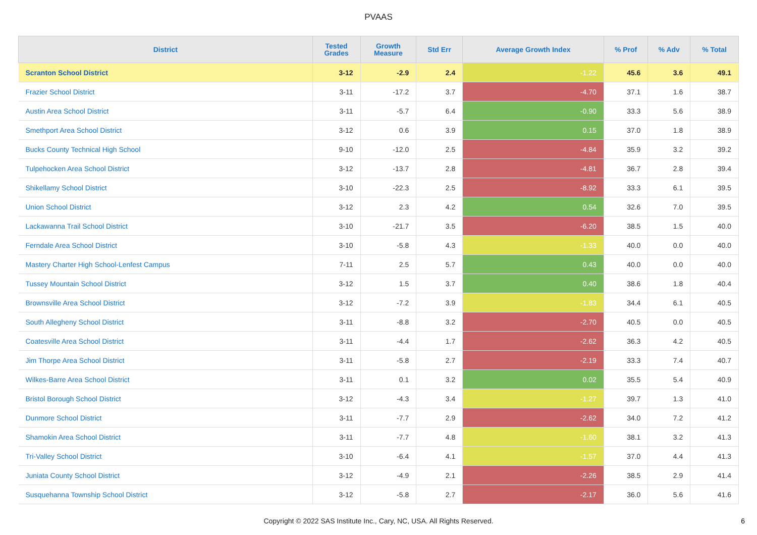PVAAS
| District | Tested Grades | Growth Measure | Std Err | Average Growth Index | % Prof | % Adv | % Total |
| --- | --- | --- | --- | --- | --- | --- | --- |
| Scranton School District | 3-12 | -2.9 | 2.4 | -1.22 | 45.6 | 3.6 | 49.1 |
| Frazier School District | 3-11 | -17.2 | 3.7 | -4.70 | 37.1 | 1.6 | 38.7 |
| Austin Area School District | 3-11 | -5.7 | 6.4 | -0.90 | 33.3 | 5.6 | 38.9 |
| Smethport Area School District | 3-12 | 0.6 | 3.9 | 0.15 | 37.0 | 1.8 | 38.9 |
| Bucks County Technical High School | 9-10 | -12.0 | 2.5 | -4.84 | 35.9 | 3.2 | 39.2 |
| Tulpehocken Area School District | 3-12 | -13.7 | 2.8 | -4.81 | 36.7 | 2.8 | 39.4 |
| Shikellamy School District | 3-10 | -22.3 | 2.5 | -8.92 | 33.3 | 6.1 | 39.5 |
| Union School District | 3-12 | 2.3 | 4.2 | 0.54 | 32.6 | 7.0 | 39.5 |
| Lackawanna Trail School District | 3-10 | -21.7 | 3.5 | -6.20 | 38.5 | 1.5 | 40.0 |
| Ferndale Area School District | 3-10 | -5.8 | 4.3 | -1.33 | 40.0 | 0.0 | 40.0 |
| Mastery Charter High School-Lenfest Campus | 7-11 | 2.5 | 5.7 | 0.43 | 40.0 | 0.0 | 40.0 |
| Tussey Mountain School District | 3-12 | 1.5 | 3.7 | 0.40 | 38.6 | 1.8 | 40.4 |
| Brownsville Area School District | 3-12 | -7.2 | 3.9 | -1.83 | 34.4 | 6.1 | 40.5 |
| South Allegheny School District | 3-11 | -8.8 | 3.2 | -2.70 | 40.5 | 0.0 | 40.5 |
| Coatesville Area School District | 3-11 | -4.4 | 1.7 | -2.62 | 36.3 | 4.2 | 40.5 |
| Jim Thorpe Area School District | 3-11 | -5.8 | 2.7 | -2.19 | 33.3 | 7.4 | 40.7 |
| Wilkes-Barre Area School District | 3-11 | 0.1 | 3.2 | 0.02 | 35.5 | 5.4 | 40.9 |
| Bristol Borough School District | 3-12 | -4.3 | 3.4 | -1.27 | 39.7 | 1.3 | 41.0 |
| Dunmore School District | 3-11 | -7.7 | 2.9 | -2.62 | 34.0 | 7.2 | 41.2 |
| Shamokin Area School District | 3-11 | -7.7 | 4.8 | -1.60 | 38.1 | 3.2 | 41.3 |
| Tri-Valley School District | 3-10 | -6.4 | 4.1 | -1.57 | 37.0 | 4.4 | 41.3 |
| Juniata County School District | 3-12 | -4.9 | 2.1 | -2.26 | 38.5 | 2.9 | 41.4 |
| Susquehanna Township School District | 3-12 | -5.8 | 2.7 | -2.17 | 36.0 | 5.6 | 41.6 |
Copyright © 2022 SAS Institute Inc., Cary, NC, USA. All Rights Reserved.
6